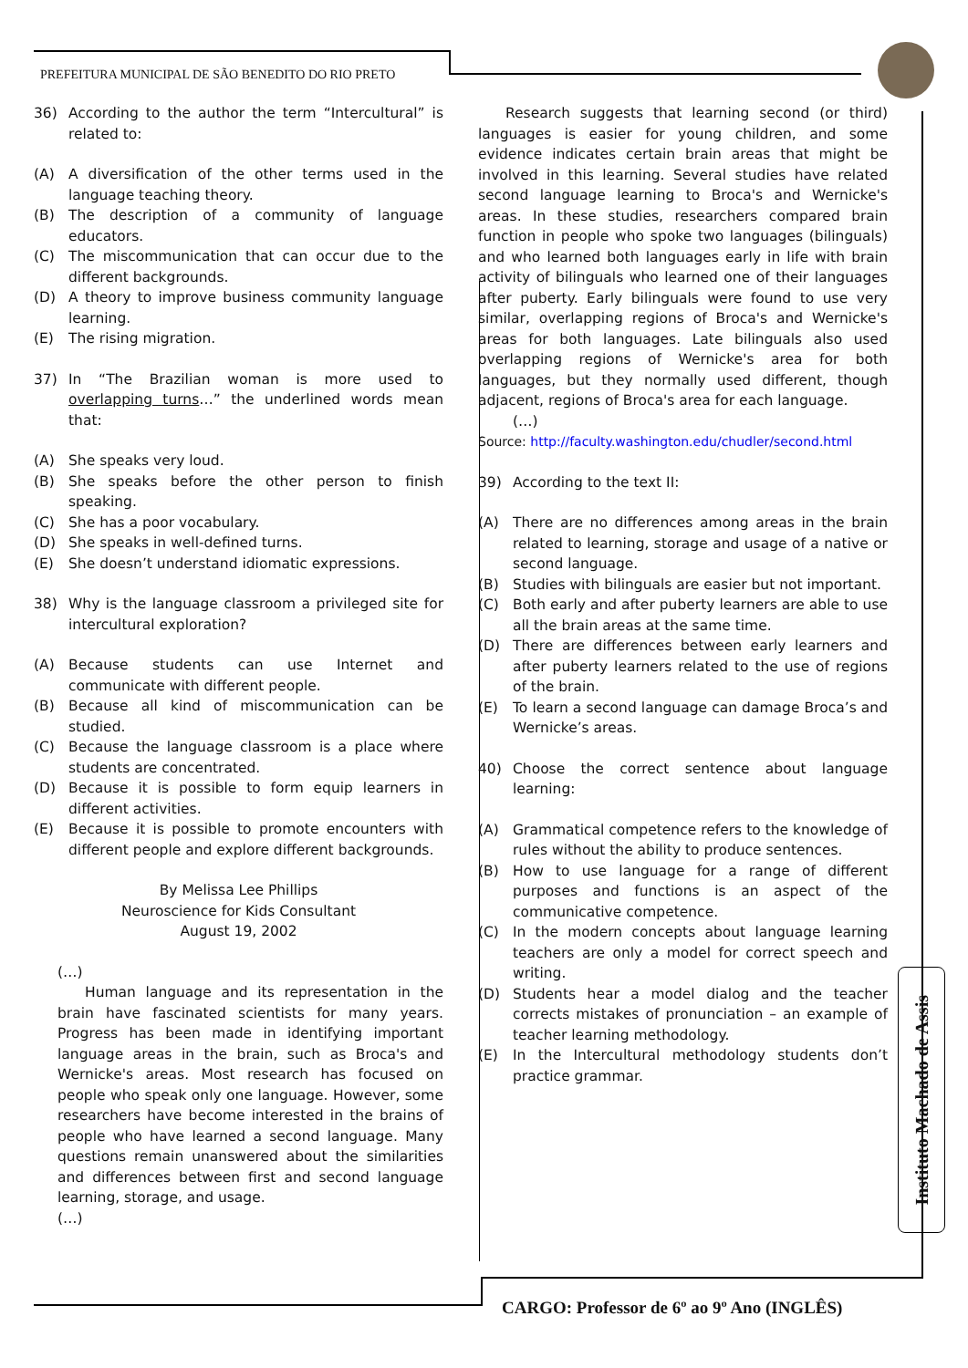PREFEITURA MUNICIPAL DE SÃO BENEDITO DO RIO PRETO
36) According to the author the term “Intercultural” is related to:
(A) A diversification of the other terms used in the language teaching theory.
(B) The description of a community of language educators.
(C) The miscommunication that can occur due to the different backgrounds.
(D) A theory to improve business community language learning.
(E) The rising migration.
37) In “The Brazilian woman is more used to overlapping turns…” the underlined words mean that:
(A) She speaks very loud.
(B) She speaks before the other person to finish speaking.
(C) She has a poor vocabulary.
(D) She speaks in well-defined turns.
(E) She doesn’t understand idiomatic expressions.
38) Why is the language classroom a privileged site for intercultural exploration?
(A) Because students can use Internet and communicate with different people.
(B) Because all kind of miscommunication can be studied.
(C) Because the language classroom is a place where students are concentrated.
(D) Because it is possible to form equip learners in different activities.
(E) Because it is possible to promote encounters with different people and explore different backgrounds.
By Melissa Lee Phillips
Neuroscience for Kids Consultant
August 19, 2002
(…)
Human language and its representation in the brain have fascinated scientists for many years. Progress has been made in identifying important language areas in the brain, such as Broca's and Wernicke's areas. Most research has focused on people who speak only one language. However, some researchers have become interested in the brains of people who have learned a second language. Many questions remain unanswered about the similarities and differences between first and second language learning, storage, and usage.
(…)
Research suggests that learning second (or third) languages is easier for young children, and some evidence indicates certain brain areas that might be involved in this learning. Several studies have related second language learning to Broca's and Wernicke's areas. In these studies, researchers compared brain function in people who spoke two languages (bilinguals) and who learned both languages early in life with brain activity of bilinguals who learned one of their languages after puberty. Early bilinguals were found to use very similar, overlapping regions of Broca's and Wernicke's areas for both languages. Late bilinguals also used overlapping regions of Wernicke's area for both languages, but they normally used different, though adjacent, regions of Broca's area for each language.
(…)
Source: http://faculty.washington.edu/chudler/second.html
39) According to the text II:
(A) There are no differences among areas in the brain related to learning, storage and usage of a native or second language.
(B) Studies with bilinguals are easier but not important.
(C) Both early and after puberty learners are able to use all the brain areas at the same time.
(D) There are differences between early learners and after puberty learners related to the use of regions of the brain.
(E) To learn a second language can damage Broca’s and Wernicke’s areas.
40) Choose the correct sentence about language learning:
(A) Grammatical competence refers to the knowledge of rules without the ability to produce sentences.
(B) How to use language for a range of different purposes and functions is an aspect of the communicative competence.
(C) In the modern concepts about language learning teachers are only a model for correct speech and writing.
(D) Students hear a model dialog and the teacher corrects mistakes of pronunciation – an example of teacher learning methodology.
(E) In the Intercultural methodology students don’t practice grammar.
Instituto Machado de Assis
CARGO: Professor de 6º ao 9º Ano (INGLÊS)